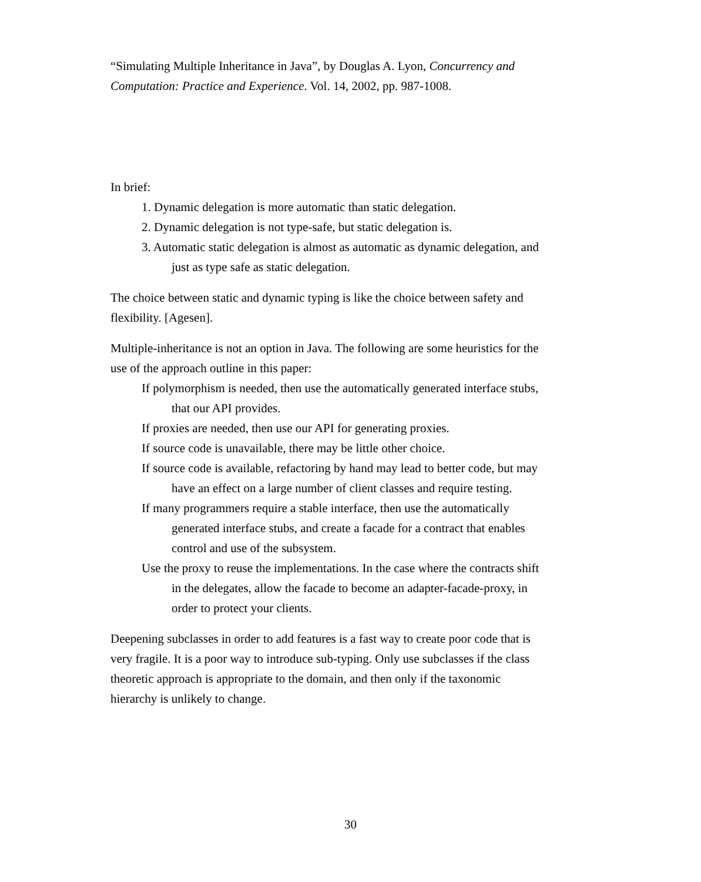“Simulating Multiple Inheritance in Java”, by Douglas A. Lyon, Concurrency and Computation: Practice and Experience. Vol. 14, 2002, pp. 987-1008.
In brief:
1. Dynamic delegation is more automatic than static delegation.
2. Dynamic delegation is not type-safe, but static delegation is.
3. Automatic static delegation is almost as automatic as dynamic delegation, and just as type safe as static delegation.
The choice between static and dynamic typing is like the choice between safety and flexibility. [Agesen].
Multiple-inheritance is not an option in Java. The following are some heuristics for the use of the approach outline in this paper:
If polymorphism is needed, then use the automatically generated interface stubs, that our API provides.
If proxies are needed, then use our API for generating proxies.
If source code is unavailable, there may be little other choice.
If source code is available, refactoring by hand may lead to better code, but may have an effect on a large number of client classes and require testing.
If many programmers require a stable interface, then use the automatically generated interface stubs, and create a facade for a contract that enables control and use of the subsystem.
Use the proxy to reuse the implementations. In the case where the contracts shift in the delegates, allow the facade to become an adapter-facade-proxy, in order to protect your clients.
Deepening subclasses in order to add features is a fast way to create poor code that is very fragile. It is a poor way to introduce sub-typing. Only use subclasses if the class theoretic approach is appropriate to the domain, and then only if the taxonomic hierarchy is unlikely to change.
30